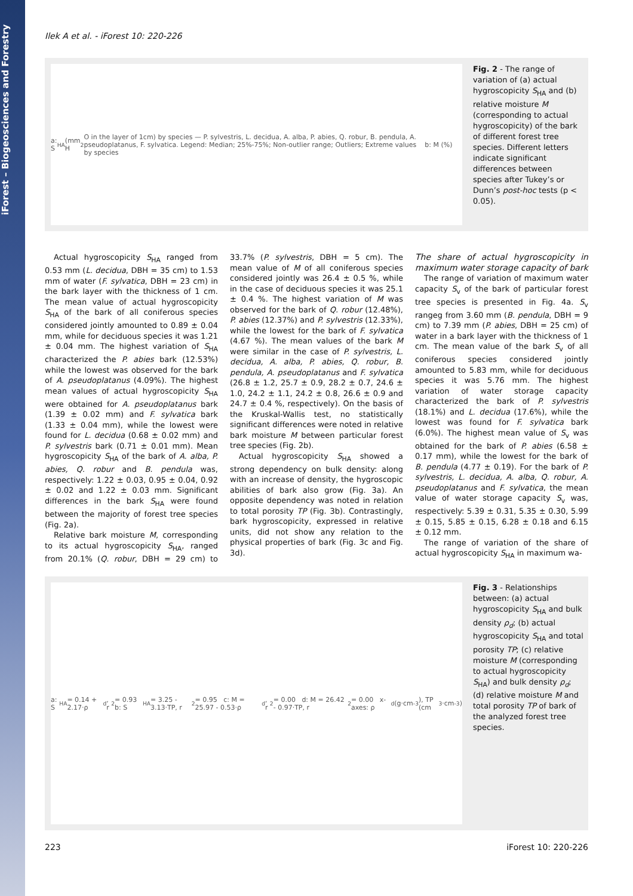iForest – Biogeosciences and Forestry
Ilek A et al. - iForest 10: 220-226
a: S<sub>HA</sub> (mm H<sub>2</sub>O in the layer of 1cm) by species — P. sylvestris, L. decidua, A. alba, P. abies, Q. robur, B. pendula, A. pseudoplatanus, F. sylvatica. Legend: Median; 25%-75%; Non-outlier range; Outliers; Extreme values b: M (%) by species
Fig. 2 - The range of variation of (a) actual hygroscopicity S<sub>HA</sub> and (b) relative moisture M (corresponding to actual hygroscopicity) of the bark of different forest tree species. Different letters indicate significant differences between species after Tukey’s or Dunn’s post-hoc tests (p < 0.05).
Actual hygroscopicity S<sub>HA</sub> ranged from 0.53 mm (L. decidua, DBH = 35 cm) to 1.53 mm of water (F. sylvatica, DBH = 23 cm) in the bark layer with the thickness of 1 cm. The mean value of actual hygroscopicity S<sub>HA</sub> of the bark of all coniferous species considered jointly amounted to 0.89 ± 0.04 mm, while for deciduous species it was 1.21 ± 0.04 mm. The highest variation of S<sub>HA</sub> characterized the P. abies bark (12.53%) while the lowest was observed for the bark of A. pseudoplatanus (4.09%). The highest mean values of actual hygroscopicity S<sub>HA</sub> were obtained for A. pseudoplatanus bark (1.39 ± 0.02 mm) and F. sylvatica bark (1.33 ± 0.04 mm), while the lowest were found for L. decidua (0.68 ± 0.02 mm) and P. sylvestris bark (0.71 ± 0.01 mm). Mean hygroscopicity S<sub>HA</sub> of the bark of A. alba, P. abies, Q. robur and B. pendula was, respectively: 1.22 ± 0.03, 0.95 ± 0.04, 0.92 ± 0.02 and 1.22 ± 0.03 mm. Significant differences in the bark S<sub>HA</sub> were found between the majority of forest tree species (Fig. 2a).
Relative bark moisture M, corresponding to its actual hygroscopicity S<sub>HA</sub>, ranged from 20.1% (Q. robur, DBH = 29 cm) to 33.7% (P. sylvestris, DBH = 5 cm). The mean value of M of all coniferous species considered jointly was 26.4 ± 0.5 %, while in the case of deciduous species it was 25.1 ± 0.4 %. The highest variation of M was observed for the bark of Q. robur (12.48%), P. abies (12.37%) and P. sylvestris (12.33%), while the lowest for the bark of F. sylvatica (4.67 %). The mean values of the bark M were similar in the case of P. sylvestris, L. decidua, A. alba, P. abies, Q. robur, B. pendula, A. pseudoplatanus and F. sylvatica (26.8 ± 1.2, 25.7 ± 0.9, 28.2 ± 0.7, 24.6 ± 1.0, 24.2 ± 1.1, 24.2 ± 0.8, 26.6 ± 0.9 and 24.7 ± 0.4 %, respectively). On the basis of the Kruskal-Wallis test, no statistically significant differences were noted in relative bark moisture M between particular forest tree species (Fig. 2b).
Actual hygroscopicity S<sub>HA</sub> showed a strong dependency on bulk density: along with an increase of density, the hygroscopic abilities of bark also grow (Fig. 3a). An opposite dependency was noted in relation to total porosity TP (Fig. 3b). Contrastingly, bark hygroscopicity, expressed in relative units, did not show any relation to the physical properties of bark (Fig. 3c and Fig. 3d).
The share of actual hygroscopicity in maximum water storage capacity of bark
The range of variation of maximum water capacity S<sub>v</sub> of the bark of particular forest tree species is presented in Fig. 4a. S<sub>v</sub> rangeg from 3.60 mm (B. pendula, DBH = 9 cm) to 7.39 mm (P. abies, DBH = 25 cm) of water in a bark layer with the thickness of 1 cm. The mean value of the bark S<sub>v</sub> of all coniferous species considered jointly amounted to 5.83 mm, while for deciduous species it was 5.76 mm. The highest variation of water storage capacity characterized the bark of P. sylvestris (18.1%) and L. decidua (17.6%), while the lowest was found for F. sylvatica bark (6.0%). The highest mean value of S<sub>v</sub> was obtained for the bark of P. abies (6.58 ± 0.17 mm), while the lowest for the bark of B. pendula (4.77 ± 0.19). For the bark of P. sylvestris, L. decidua, A. alba, Q. robur, A. pseudoplatanus and F. sylvatica, the mean value of water storage capacity S<sub>v</sub> was, respectively: 5.39 ± 0.31, 5.35 ± 0.30, 5.99 ± 0.15, 5.85 ± 0.15, 6.28 ± 0.18 and 6.15 ± 0.12 mm.
The range of variation of the share of actual hygroscopicity S<sub>HA</sub> in maximum wa-
a: S<sub>HA</sub> = 0.14 + 2.17·ρ<sub>d</sub>, r<sup>2</sup> = 0.93 b: S<sub>HA</sub> = 3.25 - 3.13·TP, r<sup>2</sup> = 0.95 c: M = 25.97 - 0.53·ρ<sub>d</sub>, r<sup>2</sup> = 0.00 d: M = 26.42 - 0.97·TP, r<sup>2</sup> = 0.00 x-axes: ρ<sub>d</sub> (g·cm<sup>-3</sup>), TP (cm<sup>3</sup>·cm<sup>-3</sup>)
Fig. 3 - Relationships between: (a) actual hygroscopicity S<sub>HA</sub> and bulk density ρ<sub>d</sub>; (b) actual hygroscopicity S<sub>HA</sub> and total porosity TP; (c) relative moisture M (corresponding to actual hygroscopicity S<sub>HA</sub>) and bulk density ρ<sub>d</sub>; (d) relative moisture M and total porosity TP of bark of the analyzed forest tree species.
223 iForest 10: 220-226